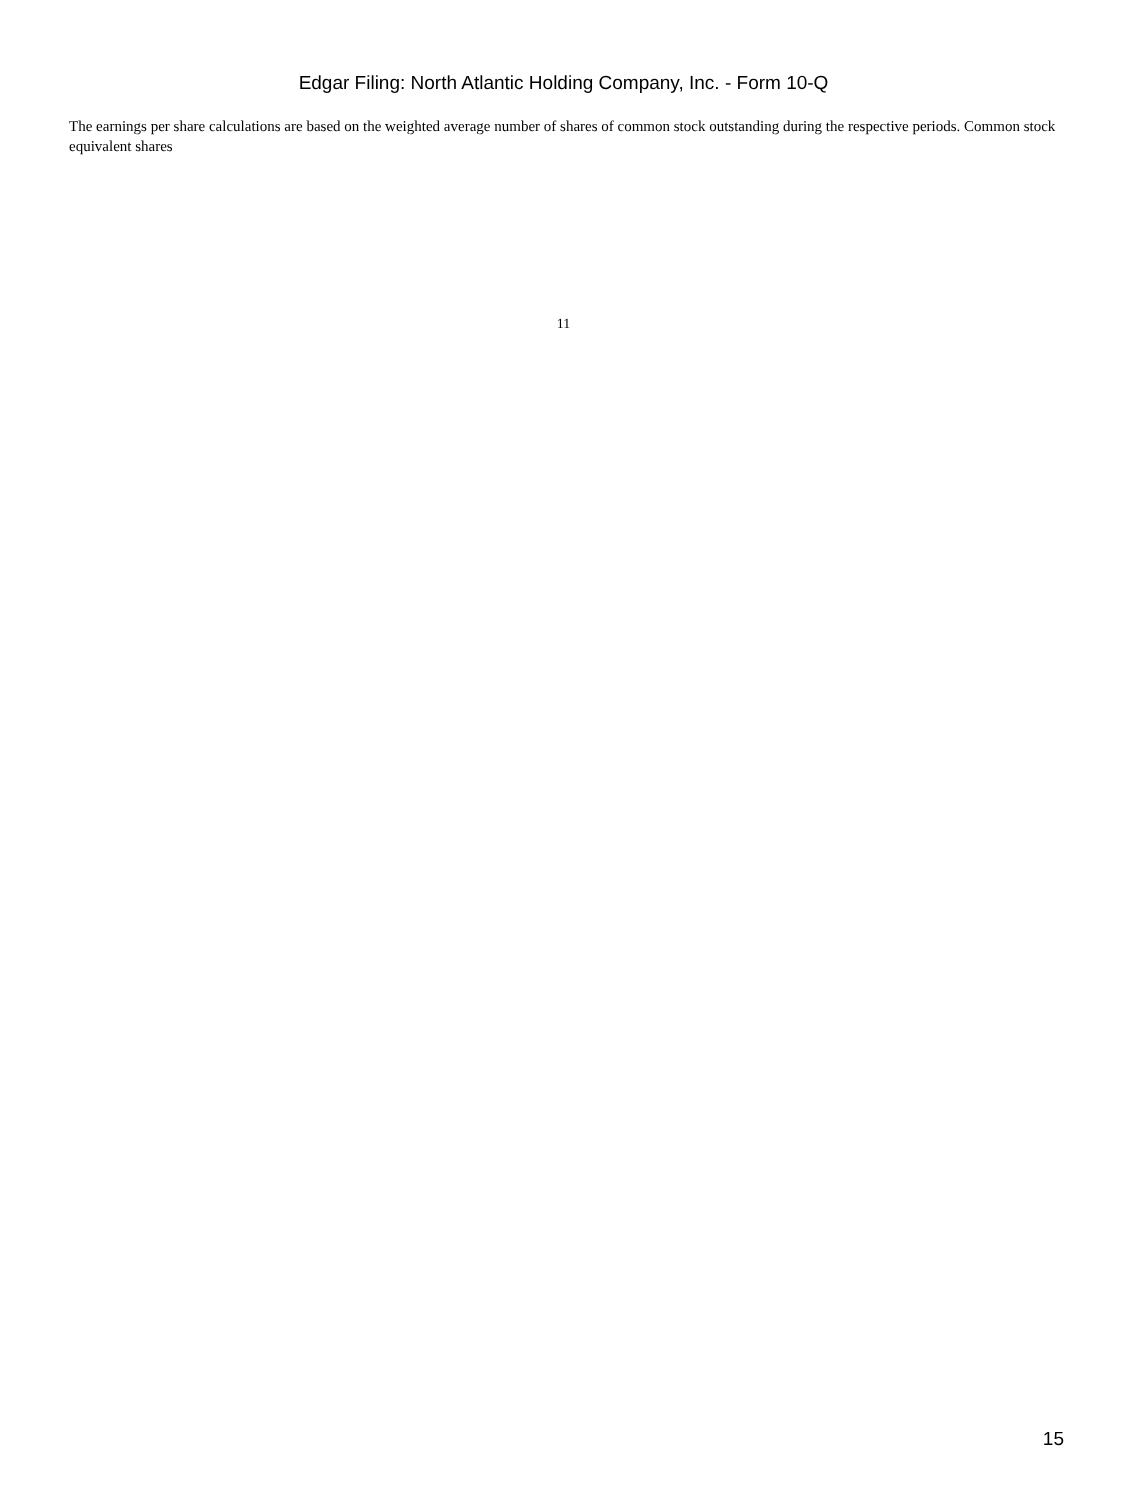Edgar Filing: North Atlantic Holding Company, Inc. - Form 10-Q
The earnings per share calculations are based on the weighted average number of shares of common stock outstanding during the respective periods. Common stock equivalent shares
11
15